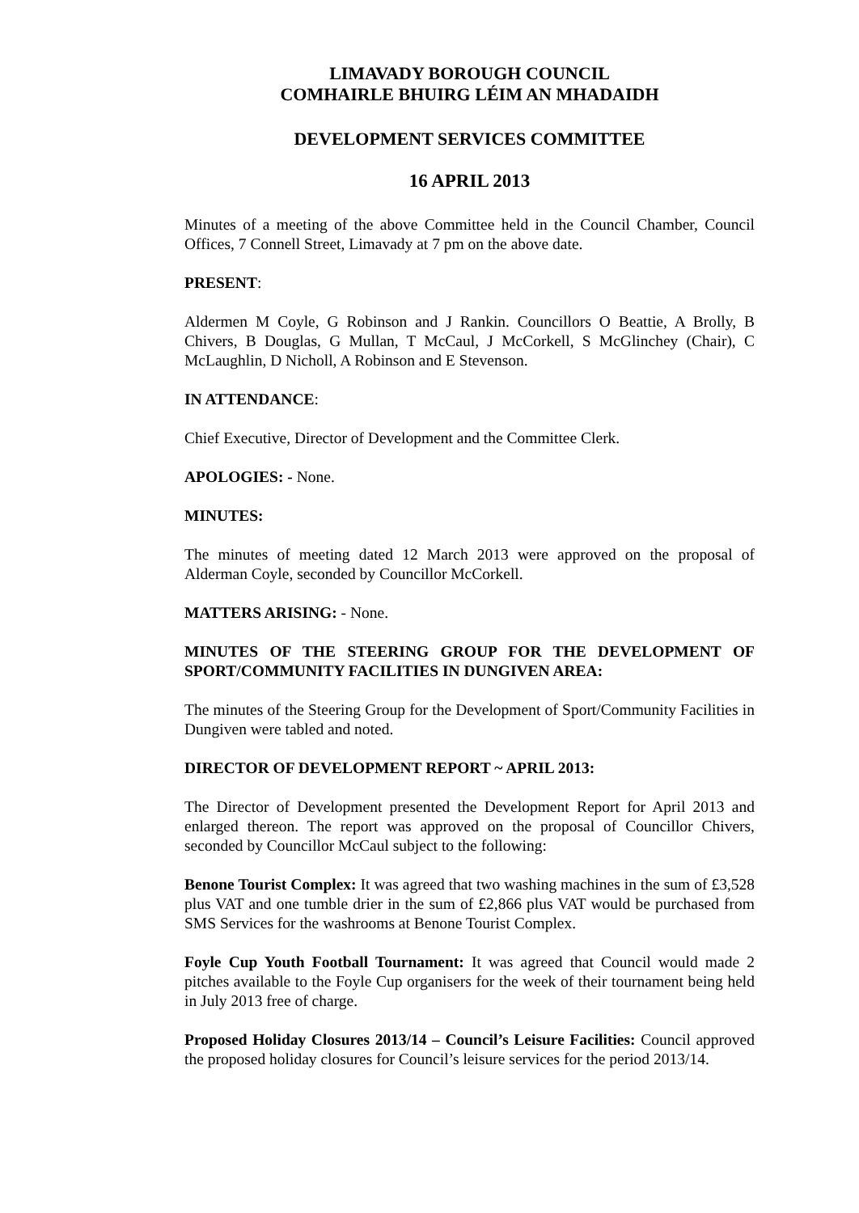LIMAVADY BOROUGH COUNCIL
COMHAIRLE BHUIRG LÉIM AN MHADAIDH
DEVELOPMENT SERVICES COMMITTEE
16 APRIL 2013
Minutes of a meeting of the above Committee held in the Council Chamber, Council Offices, 7 Connell Street, Limavady at 7 pm on the above date.
PRESENT:
Aldermen M Coyle, G Robinson and J Rankin. Councillors O Beattie, A Brolly, B Chivers, B Douglas, G Mullan, T McCaul, J McCorkell, S McGlinchey (Chair), C McLaughlin, D Nicholl, A Robinson and E Stevenson.
IN ATTENDANCE:
Chief Executive, Director of Development and the Committee Clerk.
APOLOGIES: - None.
MINUTES:
The minutes of meeting dated 12 March 2013 were approved on the proposal of Alderman Coyle, seconded by Councillor McCorkell.
MATTERS ARISING: - None.
MINUTES OF THE STEERING GROUP FOR THE DEVELOPMENT OF SPORT/COMMUNITY FACILITIES IN DUNGIVEN AREA:
The minutes of the Steering Group for the Development of Sport/Community Facilities in Dungiven were tabled and noted.
DIRECTOR OF DEVELOPMENT REPORT ~ APRIL 2013:
The Director of Development presented the Development Report for April 2013 and enlarged thereon. The report was approved on the proposal of Councillor Chivers, seconded by Councillor McCaul subject to the following:
Benone Tourist Complex: It was agreed that two washing machines in the sum of £3,528 plus VAT and one tumble drier in the sum of £2,866 plus VAT would be purchased from SMS Services for the washrooms at Benone Tourist Complex.
Foyle Cup Youth Football Tournament: It was agreed that Council would made 2 pitches available to the Foyle Cup organisers for the week of their tournament being held in July 2013 free of charge.
Proposed Holiday Closures 2013/14 – Council’s Leisure Facilities: Council approved the proposed holiday closures for Council’s leisure services for the period 2013/14.